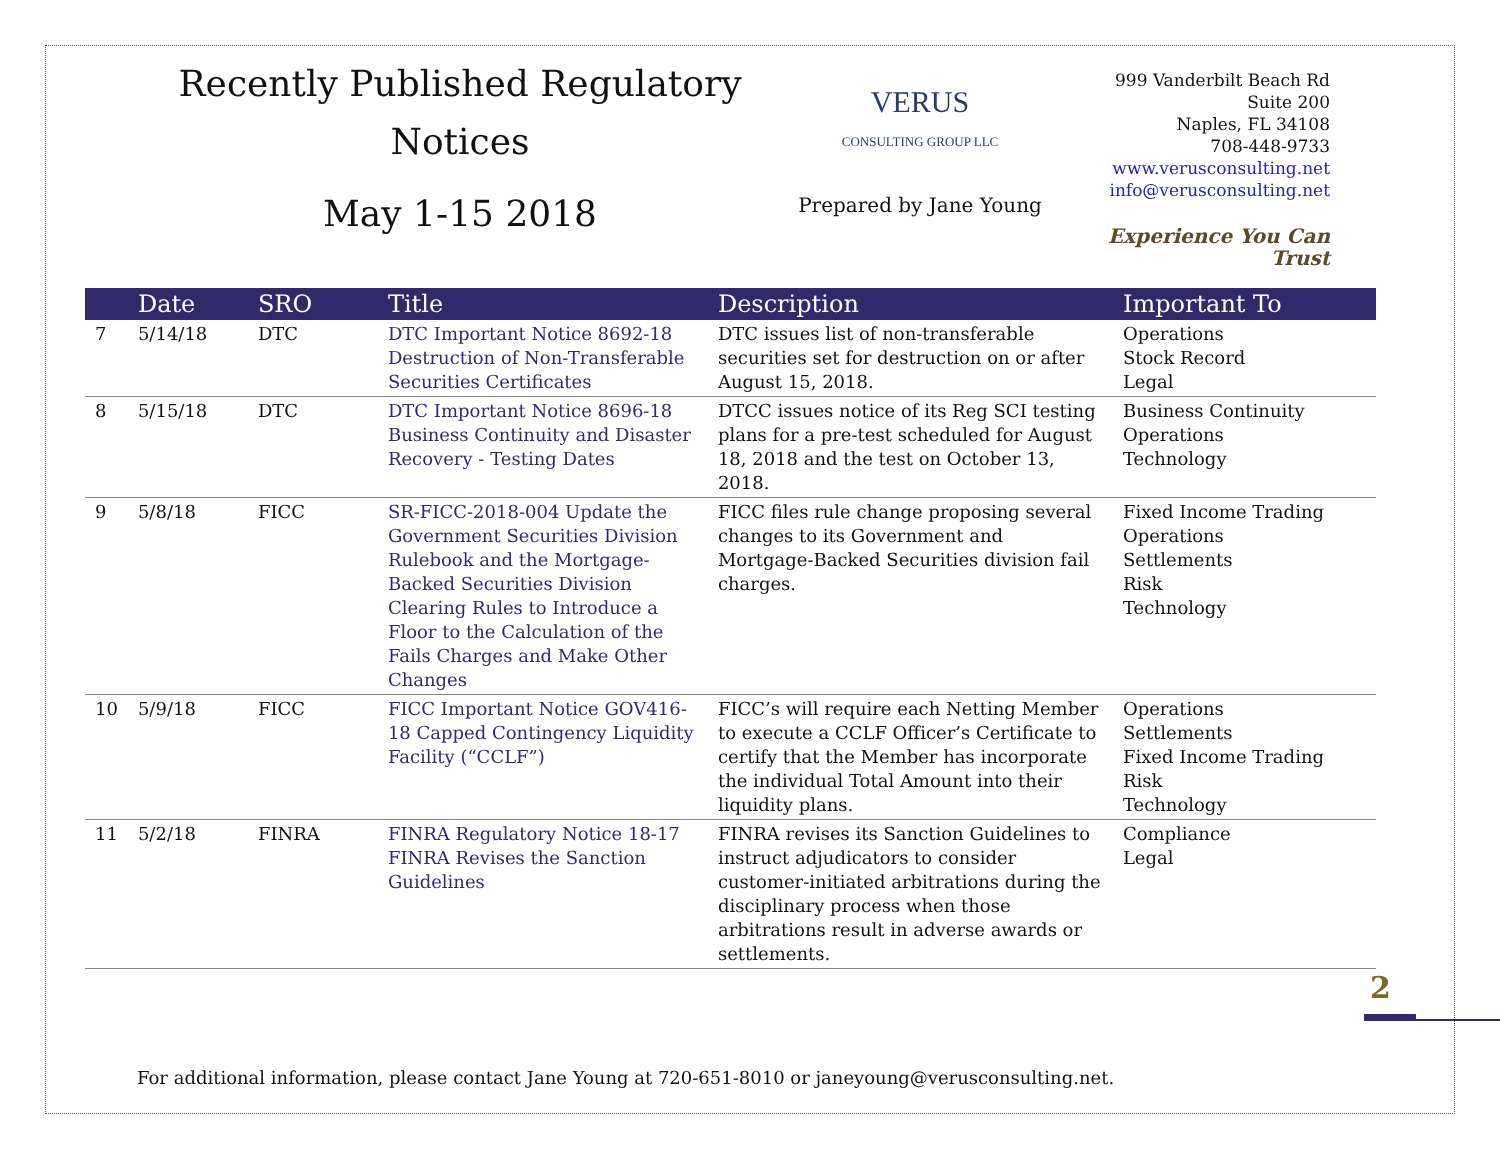Recently Published Regulatory
Notices
May 1-15 2018
VERUS
CONSULTING GROUP LLC
Prepared by Jane Young
999 Vanderbilt Beach Rd
Suite 200
Naples, FL 34108
708-448-9733
www.verusconsulting.net
info@verusconsulting.net
Experience You Can Trust
| | Date | SRO | Title | Description | Important To |
| --- | --- | --- | --- | --- | --- |
| 7 | 5/14/18 | DTC | DTC Important Notice 8692-18 Destruction of Non-Transferable Securities Certificates | DTC issues list of non-transferable securities set for destruction on or after August 15, 2018. | Operations Stock Record Legal |
| 8 | 5/15/18 | DTC | DTC Important Notice 8696-18 Business Continuity and Disaster Recovery - Testing Dates | DTCC issues notice of its Reg SCI testing plans for a pre-test scheduled for August 18, 2018 and the test on October 13, 2018. | Business Continuity Operations Technology |
| 9 | 5/8/18 | FICC | SR-FICC-2018-004 Update the Government Securities Division Rulebook and the Mortgage-Backed Securities Division Clearing Rules to Introduce a Floor to the Calculation of the Fails Charges and Make Other Changes | FICC files rule change proposing several changes to its Government and Mortgage-Backed Securities division fail charges. | Fixed Income Trading Operations Settlements Risk Technology |
| 10 | 5/9/18 | FICC | FICC Important Notice GOV416-18 Capped Contingency Liquidity Facility (“CCLF”) | FICC’s will require each Netting Member to execute a CCLF Officer’s Certificate to certify that the Member has incorporate the individual Total Amount into their liquidity plans. | Operations Settlements Fixed Income Trading Risk Technology |
| 11 | 5/2/18 | FINRA | FINRA Regulatory Notice 18-17 FINRA Revises the Sanction Guidelines | FINRA revises its Sanction Guidelines to instruct adjudicators to consider customer-initiated arbitrations during the disciplinary process when those arbitrations result in adverse awards or settlements. | Compliance Legal |
2
For additional information, please contact Jane Young at 720-651-8010 or janeyoung@verusconsulting.net.